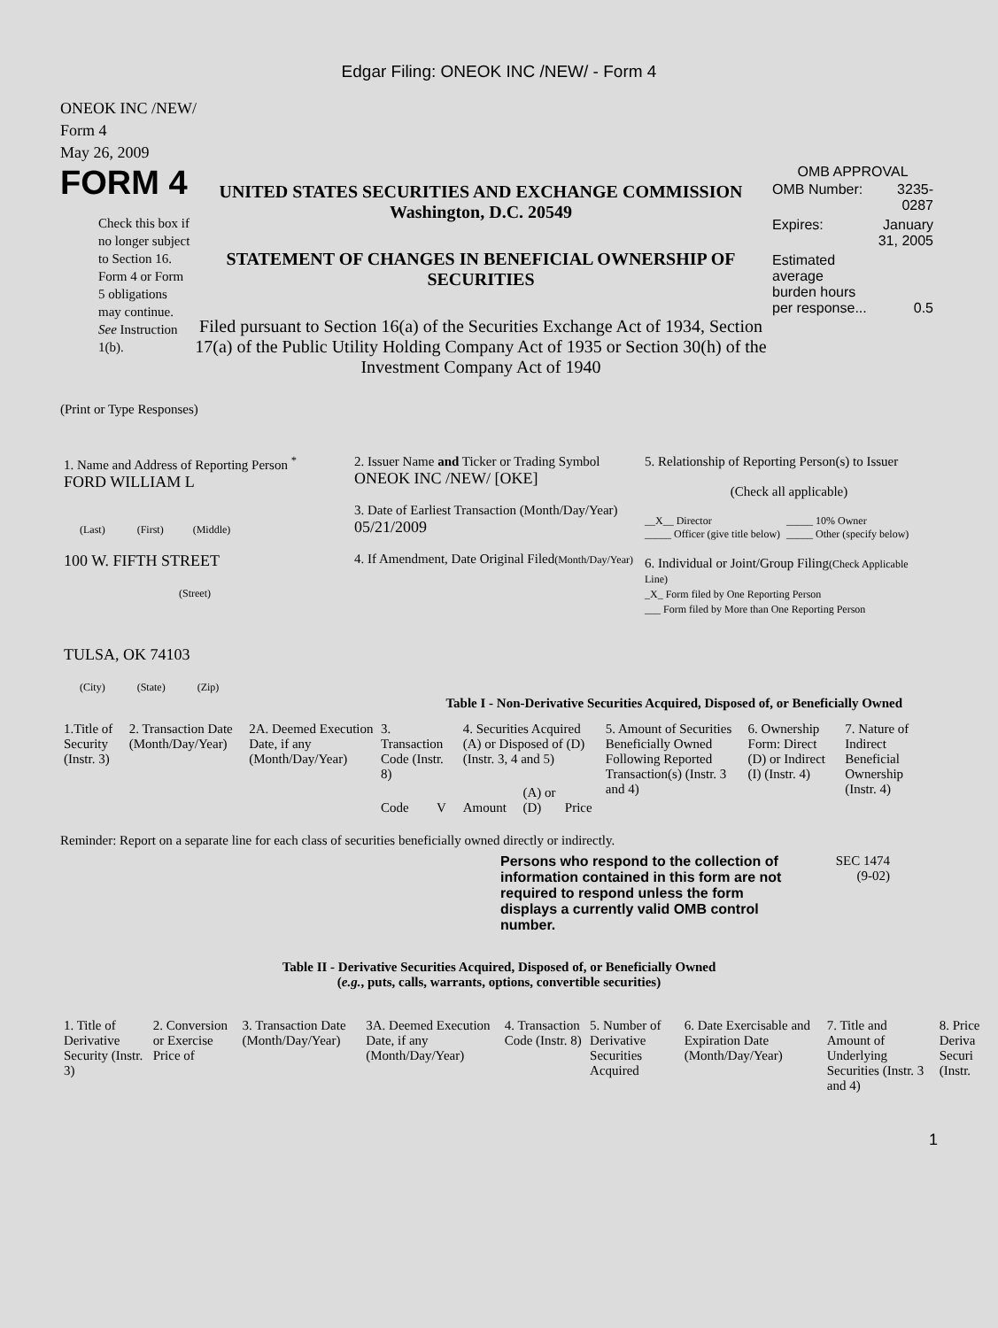Edgar Filing: ONEOK INC /NEW/ - Form 4
ONEOK INC /NEW/
Form 4
May 26, 2009
FORM 4
Check this box if no longer subject to Section 16. Form 4 or Form 5 obligations may continue. See Instruction 1(b).
UNITED STATES SECURITIES AND EXCHANGE COMMISSION
Washington, D.C. 20549
STATEMENT OF CHANGES IN BENEFICIAL OWNERSHIP OF SECURITIES
Filed pursuant to Section 16(a) of the Securities Exchange Act of 1934, Section 17(a) of the Public Utility Holding Company Act of 1935 or Section 30(h) of the Investment Company Act of 1940
OMB APPROVAL
| OMB Number: | 3235-0287 |
| Expires: | January 31, 2005 |
| Estimated average burden hours per response... | 0.5 |
(Print or Type Responses)
| 1. Name and Address of Reporting Person <sup>*</sup> FORD WILLIAM L (Last) (First) (Middle) 100 W. FIFTH STREET (Street) TULSA, OK 74103 (City) (State) (Zip) | 2. Issuer Name and Ticker or Trading Symbol ONEOK INC /NEW/ [OKE] 3. Date of Earliest Transaction (Month/Day/Year) 05/21/2009 4. If Amendment, Date Original Filed (Month/Day/Year) | 5. Relationship of Reporting Person(s) to Issuer (Check all applicable) __X__ Director _____ Officer (give title below) _____ 10% Owner _____ Other (specify below) 6. Individual or Joint/Group Filing (Check Applicable Line) _X_ Form filed by One Reporting Person ___ Form filed by More than One Reporting Person |
Table I - Non-Derivative Securities Acquired, Disposed of, or Beneficially Owned
| 1.Title of Security (Instr. 3) | 2. Transaction Date (Month/Day/Year) | 2A. Deemed Execution Date, if any (Month/Day/Year) | 3. Transaction Code (Instr. 8) | | 4. Securities Acquired (A) or Disposed of (D) (Instr. 3, 4 and 5) | | | 5. Amount of Securities Beneficially Owned Following Reported Transaction(s) (Instr. 3 and 4) | 6. Ownership Form: Direct (D) or Indirect (I) (Instr. 4) | 7. Nature of Indirect Beneficial Ownership (Instr. 4) |
| --- | --- | --- | --- | --- | --- | --- | --- | --- | --- | --- |
| | | | Code | V | Amount | (A) or (D) | Price | | | |
Reminder: Report on a separate line for each class of securities beneficially owned directly or indirectly.
Persons who respond to the collection of information contained in this form are not required to respond unless the form displays a currently valid OMB control number.
SEC 1474
(9-02)
Table II - Derivative Securities Acquired, Disposed of, or Beneficially Owned
(e.g., puts, calls, warrants, options, convertible securities)
| 1. Title of Derivative Security (Instr. 3) | 2. Conversion or Exercise Price of | 3. Transaction Date (Month/Day/Year) | 3A. Deemed Execution Date, if any (Month/Day/Year) | 4. Transaction Code (Instr. 8) | 5. Number of Derivative Securities Acquired | 6. Date Exercisable and Expiration Date (Month/Day/Year) | 7. Title and Amount of Underlying Securities (Instr. 3 and 4) | 8. Price Deriva Securi (Instr. |
| --- | --- | --- | --- | --- | --- | --- | --- | --- |
1